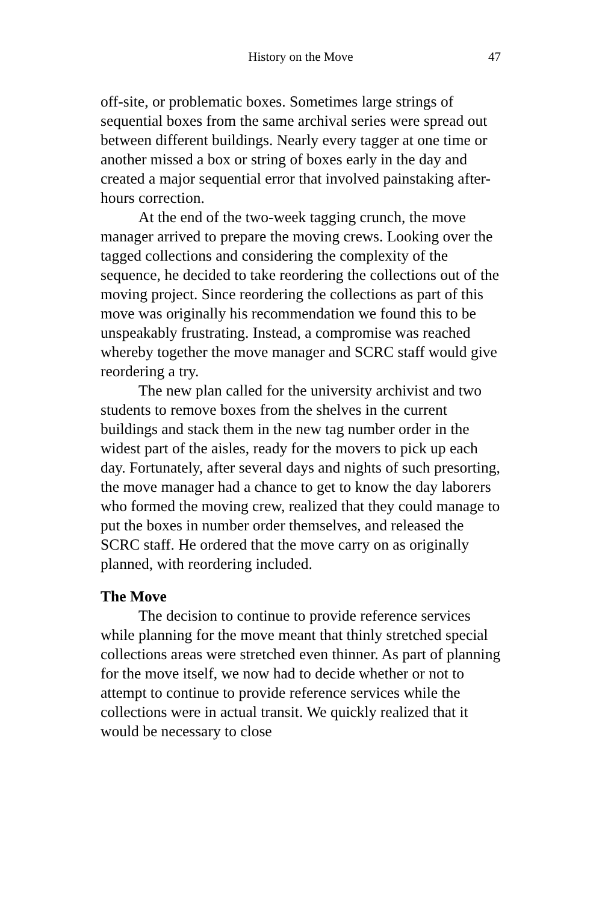History on the Move 47
off-site, or problematic boxes. Sometimes large strings of sequential boxes from the same archival series were spread out between different buildings. Nearly every tagger at one time or another missed a box or string of boxes early in the day and created a major sequential error that involved painstaking after-hours correction.
At the end of the two-week tagging crunch, the move manager arrived to prepare the moving crews. Looking over the tagged collections and considering the complexity of the sequence, he decided to take reordering the collections out of the moving project. Since reordering the collections as part of this move was originally his recommendation we found this to be unspeakably frustrating. Instead, a compromise was reached whereby together the move manager and SCRC staff would give reordering a try.
The new plan called for the university archivist and two students to remove boxes from the shelves in the current buildings and stack them in the new tag number order in the widest part of the aisles, ready for the movers to pick up each day. Fortunately, after several days and nights of such presorting, the move manager had a chance to get to know the day laborers who formed the moving crew, realized that they could manage to put the boxes in number order themselves, and released the SCRC staff. He ordered that the move carry on as originally planned, with reordering included.
The Move
The decision to continue to provide reference services while planning for the move meant that thinly stretched special collections areas were stretched even thinner. As part of planning for the move itself, we now had to decide whether or not to attempt to continue to provide reference services while the collections were in actual transit. We quickly realized that it would be necessary to close